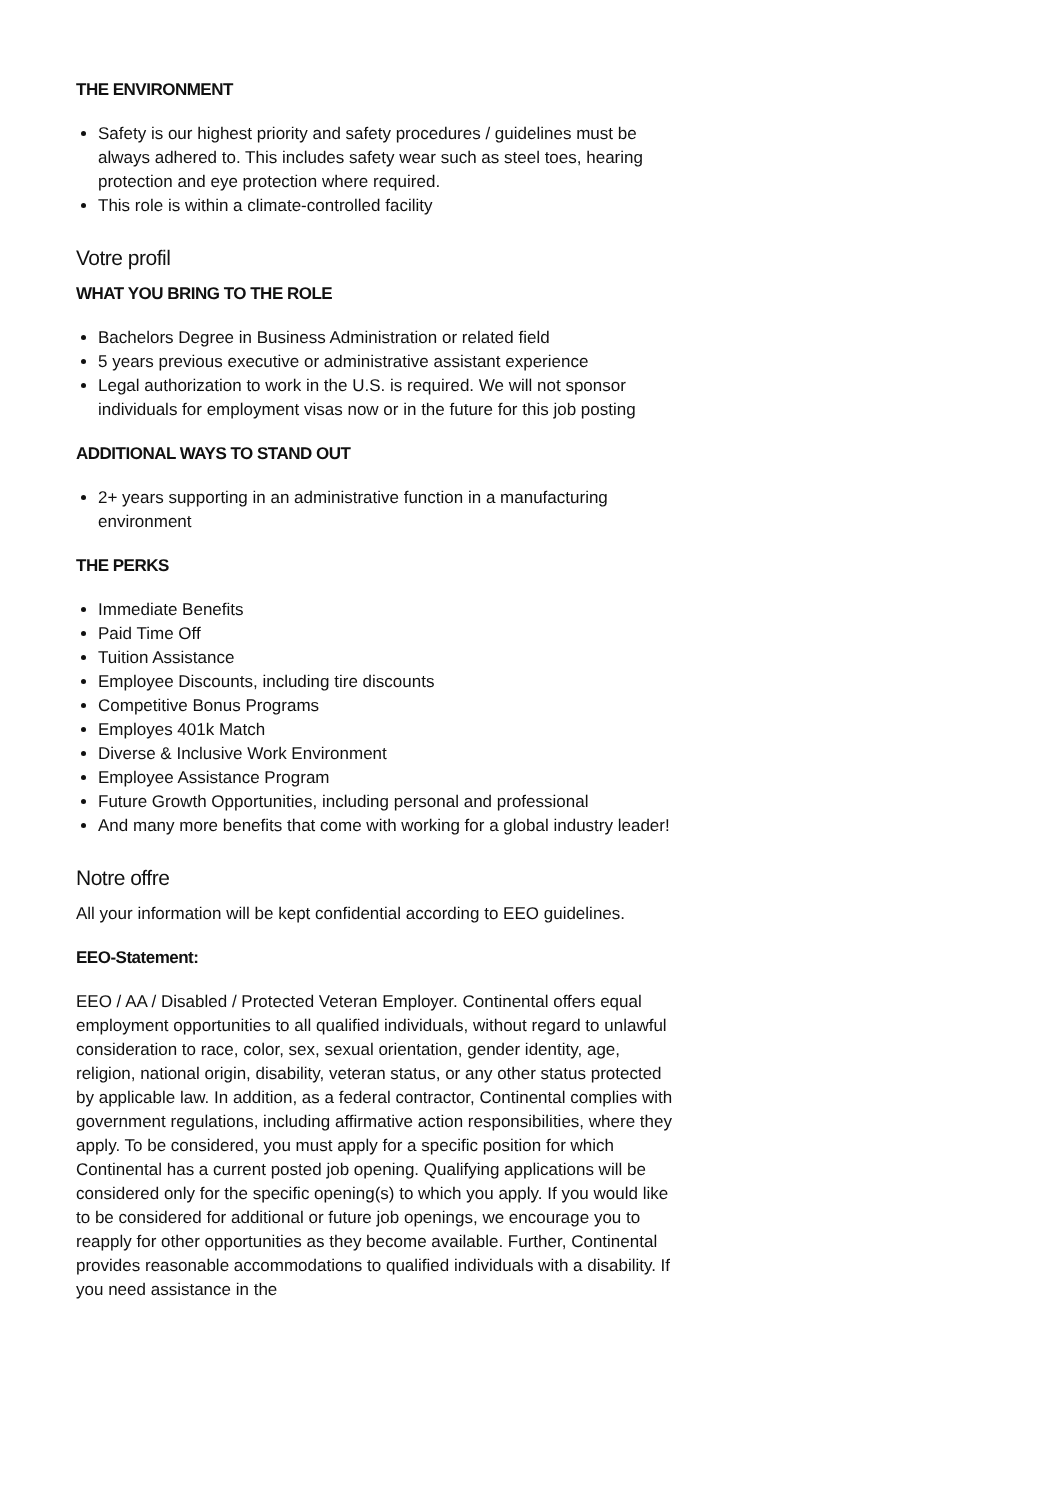THE ENVIRONMENT
Safety is our highest priority and safety procedures / guidelines must be always adhered to. This includes safety wear such as steel toes, hearing protection and eye protection where required.
This role is within a climate-controlled facility
Votre profil
WHAT YOU BRING TO THE ROLE
Bachelors Degree in Business Administration or related field
5 years previous executive or administrative assistant experience
Legal authorization to work in the U.S. is required. We will not sponsor individuals for employment visas now or in the future for this job posting
ADDITIONAL WAYS TO STAND OUT
2+ years supporting in an administrative function in a manufacturing environment
THE PERKS
Immediate Benefits
Paid Time Off
Tuition Assistance
Employee Discounts, including tire discounts
Competitive Bonus Programs
Employes 401k Match
Diverse & Inclusive Work Environment
Employee Assistance Program
Future Growth Opportunities, including personal and professional
And many more benefits that come with working for a global industry leader!
Notre offre
All your information will be kept confidential according to EEO guidelines.
EEO-Statement:
EEO / AA / Disabled / Protected Veteran Employer. Continental offers equal employment opportunities to all qualified individuals, without regard to unlawful consideration to race, color, sex, sexual orientation, gender identity, age, religion, national origin, disability, veteran status, or any other status protected by applicable law. In addition, as a federal contractor, Continental complies with government regulations, including affirmative action responsibilities, where they apply. To be considered, you must apply for a specific position for which Continental has a current posted job opening. Qualifying applications will be considered only for the specific opening(s) to which you apply. If you would like to be considered for additional or future job openings, we encourage you to reapply for other opportunities as they become available. Further, Continental provides reasonable accommodations to qualified individuals with a disability. If you need assistance in the